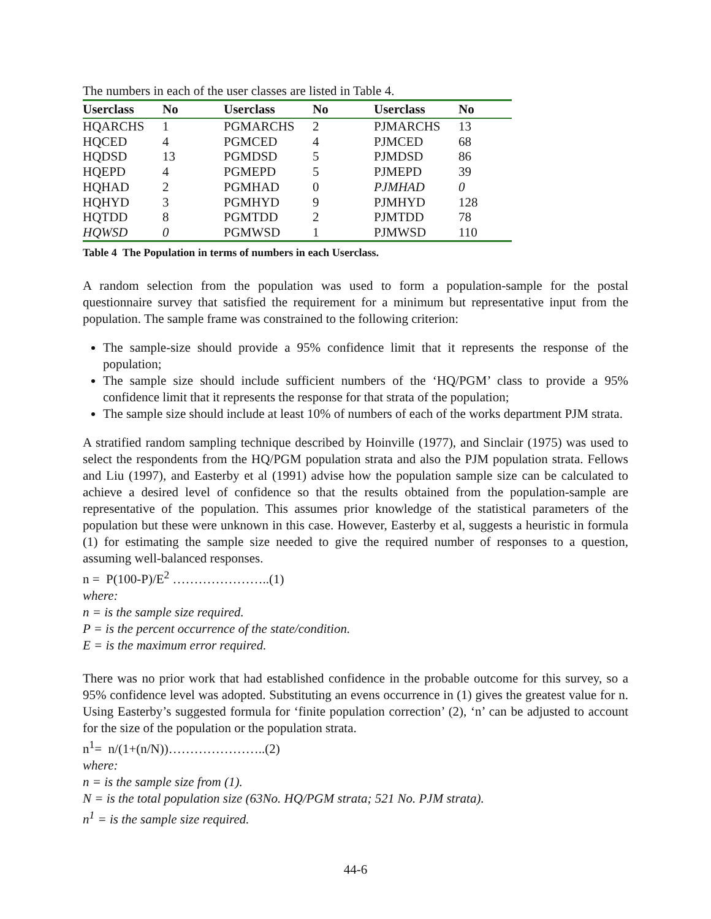The numbers in each of the user classes are listed in Table 4.
| Userclass | No | Userclass | No | Userclass | No |
| --- | --- | --- | --- | --- | --- |
| HQARCHS | 1 | PGMARCHS | 2 | PJMARCHS | 13 |
| HQCED | 4 | PGMCED | 4 | PJMCED | 68 |
| HQDSD | 13 | PGMDSD | 5 | PJMDSD | 86 |
| HQEPD | 4 | PGMEPD | 5 | PJMEPD | 39 |
| HQHAD | 2 | PGMHAD | 0 | PJMHAD | 0 |
| HQHYD | 3 | PGMHYD | 9 | PJMHYD | 128 |
| HQTDD | 8 | PGMTDD | 2 | PJMTDD | 78 |
| HQWSD | 0 | PGMWSD | 1 | PJMWSD | 110 |
Table 4 The Population in terms of numbers in each Userclass.
A random selection from the population was used to form a population-sample for the postal questionnaire survey that satisfied the requirement for a minimum but representative input from the population. The sample frame was constrained to the following criterion:
The sample-size should provide a 95% confidence limit that it represents the response of the population;
The sample size should include sufficient numbers of the ‘HQ/PGM’ class to provide a 95% confidence limit that it represents the response for that strata of the population;
The sample size should include at least 10% of numbers of each of the works department PJM strata.
A stratified random sampling technique described by Hoinville (1977), and Sinclair (1975) was used to select the respondents from the HQ/PGM population strata and also the PJM population strata. Fellows and Liu (1997), and Easterby et al (1991) advise how the population sample size can be calculated to achieve a desired level of confidence so that the results obtained from the population-sample are representative of the population. This assumes prior knowledge of the statistical parameters of the population but these were unknown in this case. However, Easterby et al, suggests a heuristic in formula (1) for estimating the sample size needed to give the required number of responses to a question, assuming well-balanced responses.
n = P(100-P)/E<sup>2</sup> …………………..(1)
where:
n = is the sample size required.
P = is the percent occurrence of the state/condition.
E = is the maximum error required.
There was no prior work that had established confidence in the probable outcome for this survey, so a 95% confidence level was adopted. Substituting an evens occurrence in (1) gives the greatest value for n. Using Easterby’s suggested formula for ‘finite population correction’ (2), ‘n’ can be adjusted to account for the size of the population or the population strata.
n<sup>1</sup>= n/(1+(n/N))…………………..(2)
where:
n = is the sample size from (1).
N = is the total population size (63No. HQ/PGM strata; 521 No. PJM strata).
n<sup>1</sup> = is the sample size required.
44-6